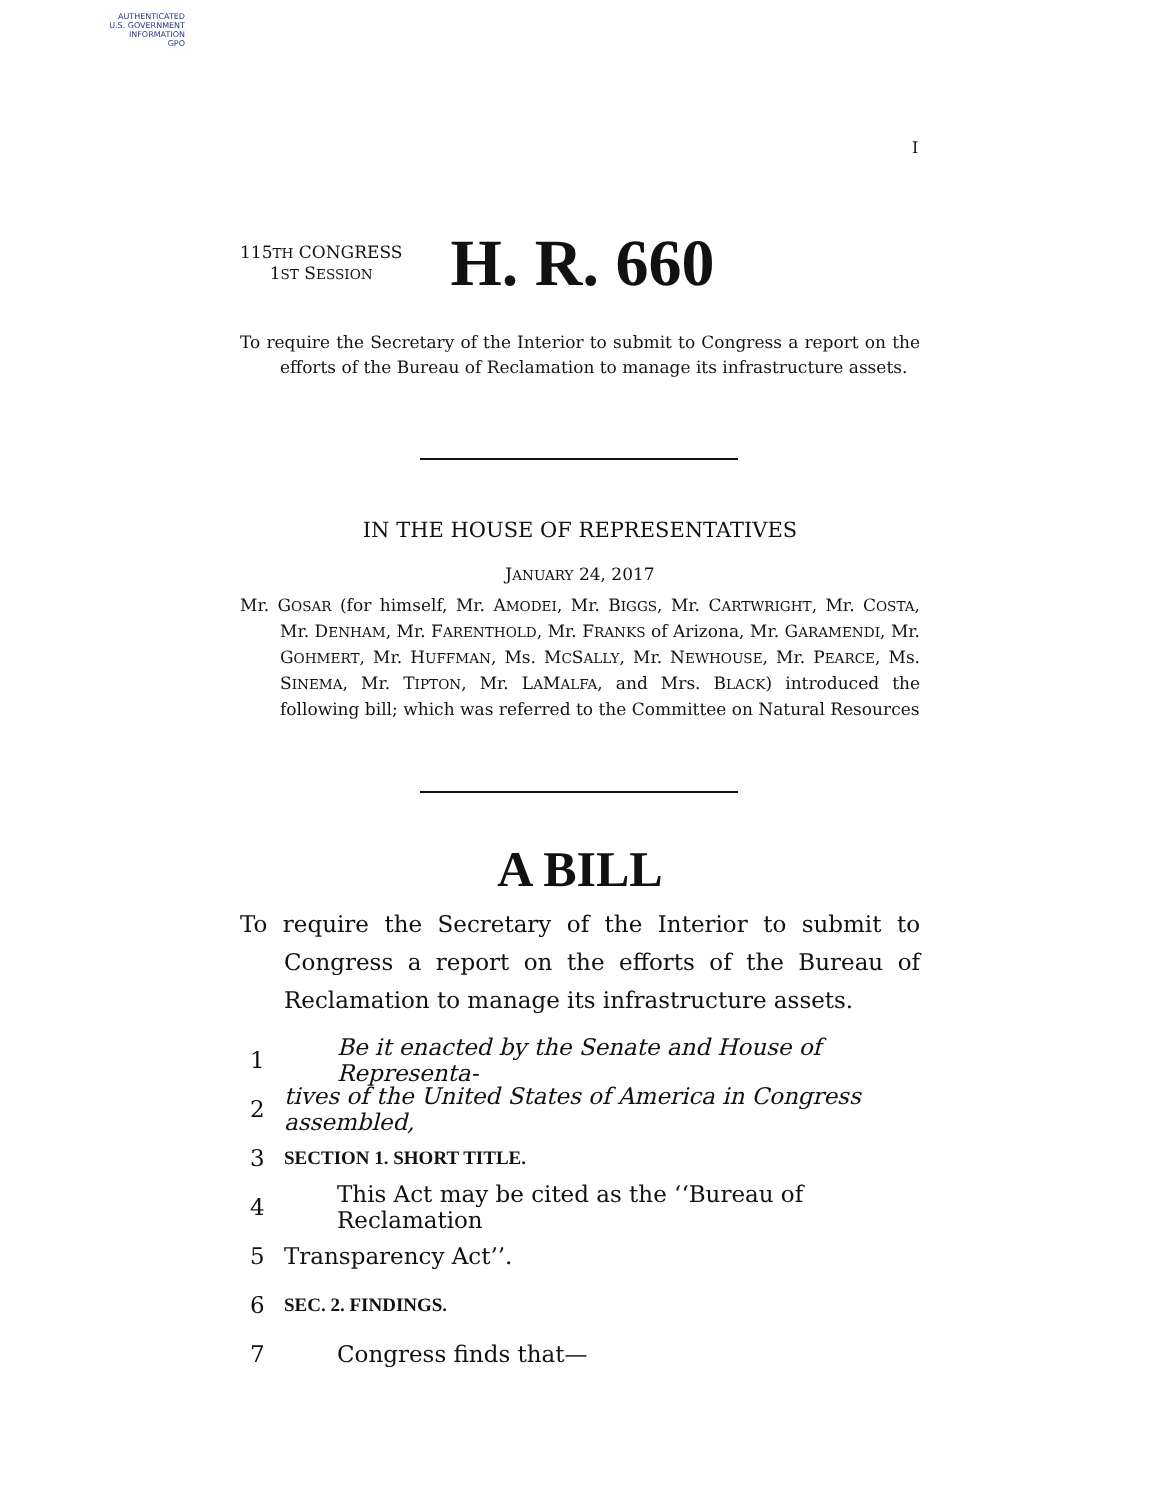AUTHENTICATED
U.S. GOVERNMENT
INFORMATION
GPO
I
115TH CONGRESS
1ST SESSION
H. R. 660
To require the Secretary of the Interior to submit to Congress a report on the efforts of the Bureau of Reclamation to manage its infrastructure assets.
IN THE HOUSE OF REPRESENTATIVES
JANUARY 24, 2017
Mr. GOSAR (for himself, Mr. AMODEI, Mr. BIGGS, Mr. CARTWRIGHT, Mr. COSTA, Mr. DENHAM, Mr. FARENTHOLD, Mr. FRANKS of Arizona, Mr. GARAMENDI, Mr. GOHMERT, Mr. HUFFMAN, Ms. MCSALLY, Mr. NEWHOUSE, Mr. PEARCE, Ms. SINEMA, Mr. TIPTON, Mr. LAMALFA, and Mrs. BLACK) introduced the following bill; which was referred to the Committee on Natural Resources
A BILL
To require the Secretary of the Interior to submit to Congress a report on the efforts of the Bureau of Reclamation to manage its infrastructure assets.
1 Be it enacted by the Senate and House of Representa-
2 tives of the United States of America in Congress assembled,
3 SECTION 1. SHORT TITLE.
4 This Act may be cited as the ‘‘Bureau of Reclamation
5 Transparency Act’’.
6 SEC. 2. FINDINGS.
7 Congress finds that—